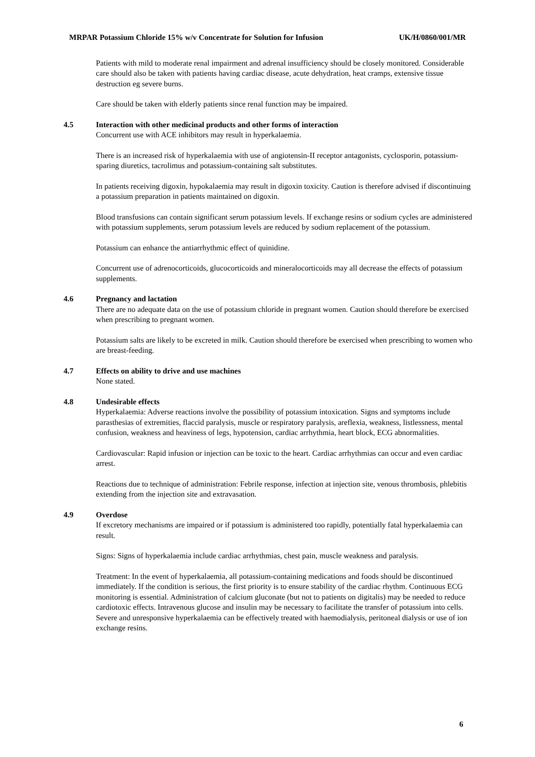MRPAR Potassium Chloride 15% w/v Concentrate for Solution for Infusion UK/H/0860/001/MR
Patients with mild to moderate renal impairment and adrenal insufficiency should be closely monitored. Considerable care should also be taken with patients having cardiac disease, acute dehydration, heat cramps, extensive tissue destruction eg severe burns.
Care should be taken with elderly patients since renal function may be impaired.
4.5 Interaction with other medicinal products and other forms of interaction
Concurrent use with ACE inhibitors may result in hyperkalaemia.
There is an increased risk of hyperkalaemia with use of angiotensin-II receptor antagonists, cyclosporin, potassium-sparing diuretics, tacrolimus and potassium-containing salt substitutes.
In patients receiving digoxin, hypokalaemia may result in digoxin toxicity. Caution is therefore advised if discontinuing a potassium preparation in patients maintained on digoxin.
Blood transfusions can contain significant serum potassium levels. If exchange resins or sodium cycles are administered with potassium supplements, serum potassium levels are reduced by sodium replacement of the potassium.
Potassium can enhance the antiarrhythmic effect of quinidine.
Concurrent use of adrenocorticoids, glucocorticoids and mineralocorticoids may all decrease the effects of potassium supplements.
4.6 Pregnancy and lactation
There are no adequate data on the use of potassium chloride in pregnant women. Caution should therefore be exercised when prescribing to pregnant women.
Potassium salts are likely to be excreted in milk. Caution should therefore be exercised when prescribing to women who are breast-feeding.
4.7 Effects on ability to drive and use machines
None stated.
4.8 Undesirable effects
Hyperkalaemia: Adverse reactions involve the possibility of potassium intoxication. Signs and symptoms include parasthesias of extremities, flaccid paralysis, muscle or respiratory paralysis, areflexia, weakness, listlessness, mental confusion, weakness and heaviness of legs, hypotension, cardiac arrhythmia, heart block, ECG abnormalities.
Cardiovascular: Rapid infusion or injection can be toxic to the heart. Cardiac arrhythmias can occur and even cardiac arrest.
Reactions due to technique of administration: Febrile response, infection at injection site, venous thrombosis, phlebitis extending from the injection site and extravasation.
4.9 Overdose
If excretory mechanisms are impaired or if potassium is administered too rapidly, potentially fatal hyperkalaemia can result.
Signs: Signs of hyperkalaemia include cardiac arrhythmias, chest pain, muscle weakness and paralysis.
Treatment: In the event of hyperkalaemia, all potassium-containing medications and foods should be discontinued immediately. If the condition is serious, the first priority is to ensure stability of the cardiac rhythm. Continuous ECG monitoring is essential. Administration of calcium gluconate (but not to patients on digitalis) may be needed to reduce cardiotoxic effects. Intravenous glucose and insulin may be necessary to facilitate the transfer of potassium into cells. Severe and unresponsive hyperkalaemia can be effectively treated with haemodialysis, peritoneal dialysis or use of ion exchange resins.
6